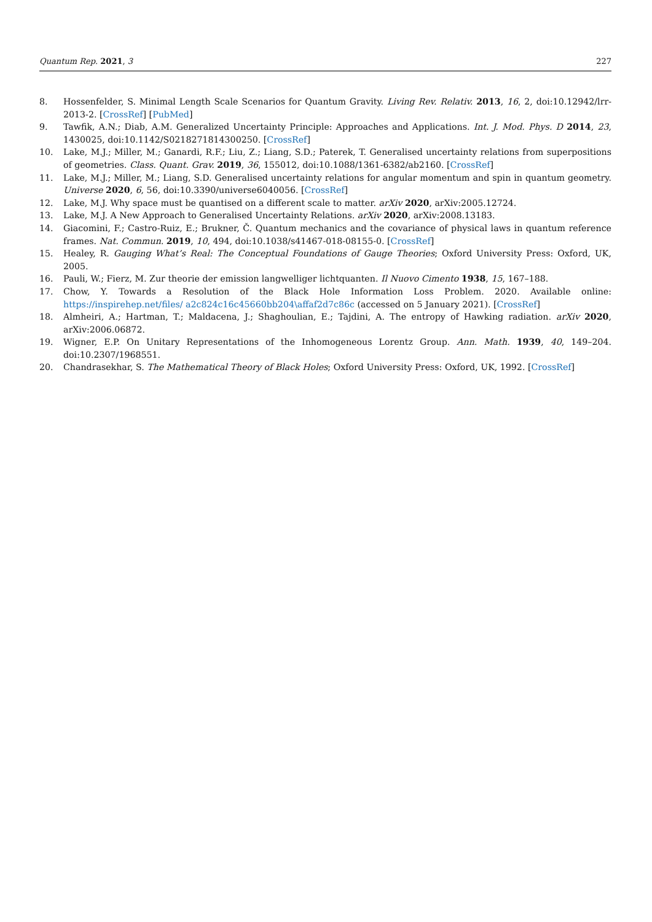Quantum Rep. 2021, 3 227
8. Hossenfelder, S. Minimal Length Scale Scenarios for Quantum Gravity. Living Rev. Relativ. 2013, 16, 2, doi:10.12942/lrr-2013-2. [CrossRef] [PubMed]
9. Tawfik, A.N.; Diab, A.M. Generalized Uncertainty Principle: Approaches and Applications. Int. J. Mod. Phys. D 2014, 23, 1430025, doi:10.1142/S0218271814300250. [CrossRef]
10. Lake, M.J.; Miller, M.; Ganardi, R.F.; Liu, Z.; Liang, S.D.; Paterek, T. Generalised uncertainty relations from superpositions of geometries. Class. Quant. Grav. 2019, 36, 155012, doi:10.1088/1361-6382/ab2160. [CrossRef]
11. Lake, M.J.; Miller, M.; Liang, S.D. Generalised uncertainty relations for angular momentum and spin in quantum geometry. Universe 2020, 6, 56, doi:10.3390/universe6040056. [CrossRef]
12. Lake, M.J. Why space must be quantised on a different scale to matter. arXiv 2020, arXiv:2005.12724.
13. Lake, M.J. A New Approach to Generalised Uncertainty Relations. arXiv 2020, arXiv:2008.13183.
14. Giacomini, F.; Castro-Ruiz, E.; Brukner, Č. Quantum mechanics and the covariance of physical laws in quantum reference frames. Nat. Commun. 2019, 10, 494, doi:10.1038/s41467-018-08155-0. [CrossRef]
15. Healey, R. Gauging What’s Real: The Conceptual Foundations of Gauge Theories; Oxford University Press: Oxford, UK, 2005.
16. Pauli, W.; Fierz, M. Zur theorie der emission langwelliger lichtquanten. Il Nuovo Cimento 1938, 15, 167–188.
17. Chow, Y. Towards a Resolution of the Black Hole Information Loss Problem. 2020. Available online: https://inspirehep.net/files/ a2c824c16c45660bb204\affaf2d7c86c (accessed on 5 January 2021). [CrossRef]
18. Almheiri, A.; Hartman, T.; Maldacena, J.; Shaghoulian, E.; Tajdini, A. The entropy of Hawking radiation. arXiv 2020, arXiv:2006.06872.
19. Wigner, E.P. On Unitary Representations of the Inhomogeneous Lorentz Group. Ann. Math. 1939, 40, 149–204. doi:10.2307/1968551.
20. Chandrasekhar, S. The Mathematical Theory of Black Holes; Oxford University Press: Oxford, UK, 1992. [CrossRef]